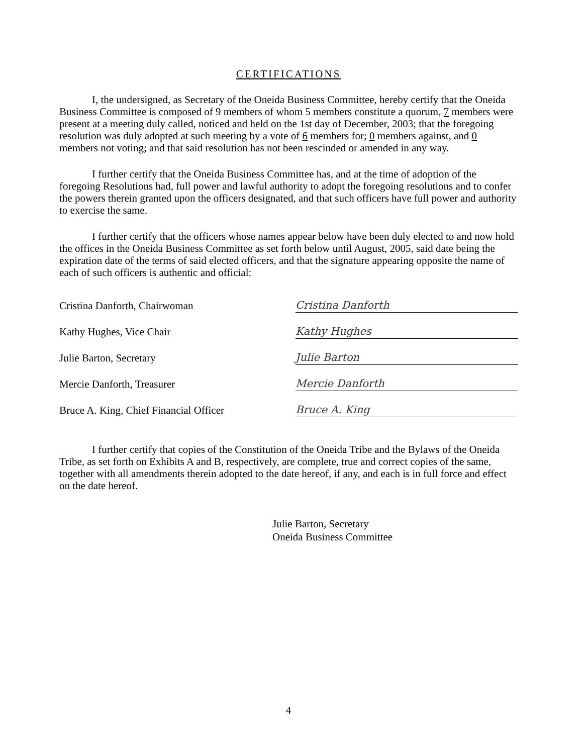CERTIFICATIONS
I, the undersigned, as Secretary of the Oneida Business Committee, hereby certify that the Oneida Business Committee is composed of 9 members of whom 5 members constitute a quorum, 7 members were present at a meeting duly called, noticed and held on the 1st day of December, 2003; that the foregoing resolution was duly adopted at such meeting by a vote of 6 members for; 0 members against, and 0 members not voting; and that said resolution has not been rescinded or amended in any way.
I further certify that the Oneida Business Committee has, and at the time of adoption of the foregoing Resolutions had, full power and lawful authority to adopt the foregoing resolutions and to confer the powers therein granted upon the officers designated, and that such officers have full power and authority to exercise the same.
I further certify that the officers whose names appear below have been duly elected to and now hold the offices in the Oneida Business Committee as set forth below until August, 2005, said date being the expiration date of the terms of said elected officers, and that the signature appearing opposite the name of each of such officers is authentic and official:
Cristina Danforth, Chairwoman
Cristina Danforth
Kathy Hughes, Vice Chair
Kathy Hughes
Julie Barton, Secretary
Julie Barton
Mercie Danforth, Treasurer
Mercie Danforth
Bruce A. King, Chief Financial Officer
Bruce A. King
I further certify that copies of the Constitution of the Oneida Tribe and the Bylaws of the Oneida Tribe, as set forth on Exhibits A and B, respectively, are complete, true and correct copies of the same, together with all amendments therein adopted to the date hereof, if any, and each is in full force and effect on the date hereof.
Julie Barton, Secretary
Oneida Business Committee
4